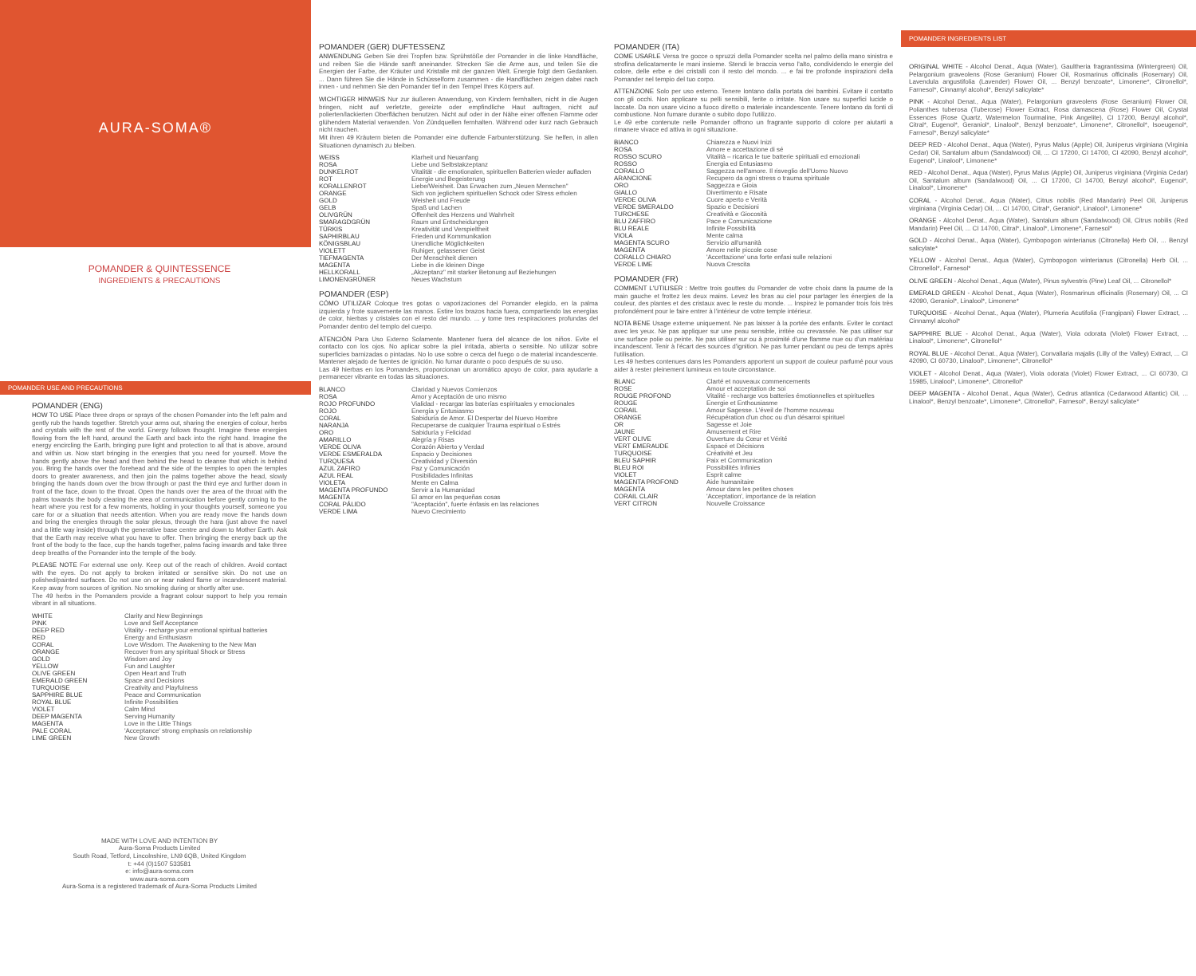AURA-SOMA®
POMANDER & QUINTESSENCE
INGREDIENTS & PRECAUTIONS
POMANDER USE AND PRECAUTIONS
POMANDER (ENG)
HOW TO USE Place three drops or sprays of the chosen Pomander into the left palm and gently rub the hands together. Stretch your arms out, sharing the energies of colour, herbs and crystals with the rest of the world. Energy follows thought. Imagine these energies flowing from the left hand, around the Earth and back into the right hand. Imagine the energy encircling the Earth, bringing pure light and protection to all that is above, around and within us. Now start bringing in the energies that you need for yourself. Move the hands gently above the head and then behind the head to cleanse that which is behind you. Bring the hands over the forehead and the side of the temples to open the temples doors to greater awareness, and then join the palms together above the head, slowly bringing the hands down over the brow through or past the third eye and further down in front of the face, down to the throat. Open the hands over the area of the throat with the palms towards the body clearing the area of communication before gently coming to the heart where you rest for a few moments, holding in your thoughts yourself, someone you care for or a situation that needs attention. When you are ready move the hands down and bring the energies through the solar plexus, through the hara (just above the navel and a little way inside) through the generative base centre and down to Mother Earth. Ask that the Earth may receive what you have to offer. Then bringing the energy back up the front of the body to the face, cup the hands together, palms facing inwards and take three deep breaths of the Pomander into the temple of the body.
PLEASE NOTE For external use only. Keep out of the reach of children. Avoid contact with the eyes. Do not apply to broken irritated or sensitive skin. Do not use on polished/painted surfaces. Do not use on or near naked flame or incandescent material. Keep away from sources of ignition. No smoking during or shortly after use.
The 49 herbs in the Pomanders provide a fragrant colour support to help you remain vibrant in all situations.
| WHITE | Clarity and New Beginnings |
| PINK | Love and Self Acceptance |
| DEEP RED | Vitality - recharge your emotional spiritual batteries |
| RED | Energy and Enthusiasm |
| CORAL | Love Wisdom. The Awakening to the New Man |
| ORANGE | Recover from any spiritual Shock or Stress |
| GOLD | Wisdom and Joy |
| YELLOW | Fun and Laughter |
| OLIVE GREEN | Open Heart and Truth |
| EMERALD GREEN | Space and Decisions |
| TURQUOISE | Creativity and Playfulness |
| SAPPHIRE BLUE | Peace and Communication |
| ROYAL BLUE | Infinite Possibilities |
| VIOLET | Calm Mind |
| DEEP MAGENTA | Serving Humanity |
| MAGENTA | Love in the Little Things |
| PALE CORAL | 'Acceptance' strong emphasis on relationship |
| LIME GREEN | New Growth |
MADE WITH LOVE AND INTENTION BY
Aura-Soma Products Limited
South Road, Tetford, Lincolnshire, LN9 6QB, United Kingdom
t: +44 (0)1507 533581
e: info@aura-soma.com
www.aura-soma.com
Aura-Soma is a registered trademark of Aura-Soma Products Limited
POMANDER (GER) DUFTESSENZ
ANWENDUNG Geben Sie drei Tropfen bzw. Sprühstöße der Pomander in die linke Handfläche, und reiben Sie die Hände sanft aneinander. Strecken Sie die Arme aus, und teilen Sie die Energien der Farbe, der Kräuter und Kristalle mit der ganzen Welt. Energie folgt dem Gedanken. ... Dann führen Sie die Hände in Schüsselform zusammen - die Handflächen zeigen dabei nach innen - und nehmen Sie den Pomander tief in den Tempel Ihres Körpers auf.
WICHTIGER HINWEIS Nur zur äußeren Anwendung, von Kindern fernhalten, nicht in die Augen bringen, nicht auf verletzte, gereizte oder empfindliche Haut auftragen, nicht auf polierten/lackierten Oberflächen benutzen. Nicht auf oder in der Nähe einer offenen Flamme oder glühendem Material verwenden. Von Zündquellen fernhalten. Während oder kurz nach Gebrauch nicht rauchen.
Mit ihren 49 Kräutern bieten die Pomander eine duftende Farbunterstützung. Sie helfen, in allen Situationen dynamisch zu bleiben.
| WEISS | Klarheit und Neuanfang |
| ROSA | Liebe und Selbstakzeptanz |
| DUNKELROT | Vitalität - die emotionalen, spirituellen Batterien wieder aufladen |
| ROT | Energie und Begeisterung |
| KORALLENROT | Liebe/Weisheit. Das Erwachen zum „Neuen Menschen" |
| ORANGE | Sich von jeglichem spirituellen Schock oder Stress erholen |
| GOLD | Weisheit und Freude |
| GELB | Spaß und Lachen |
| OLIVGRÜN | Offenheit des Herzens und Wahrheit |
| SMARAGDGRÜN | Raum und Entscheidungen |
| TÜRKIS | Kreativität und Verspieltheit |
| SAPHIRBLAU | Frieden und Kommunikation |
| KÖNIGSBLAU | Unendliche Möglichkeiten |
| VIOLETT | Ruhiger, gelassener Geist |
| TIEFMAGENTA | Der Menschheit dienen |
| MAGENTA | Liebe in die kleinen Dinge |
| HELLKORALL | „Akzeptanz" mit starker Betonung auf Beziehungen |
| LIMONENGRÜNER | Neues Wachstum |
POMANDER (ESP)
CÓMO UTILIZAR Coloque tres gotas o vaporizaciones del Pomander elegido, en la palma izquierda y frote suavemente las manos. Estire los brazos hacia fuera, compartiendo las energías de color, hierbas y cristales con el resto del mundo. ... y tome tres respiraciones profundas del Pomander dentro del templo del cuerpo.
ATENCIÓN Para Uso Externo Solamente. Mantener fuera del alcance de los niños. Evite el contacto con los ojos. No aplicar sobre la piel irritada, abierta o sensible. No utilizar sobre superficies barnizadas o pintadas. No lo use sobre o cerca del fuego o de material incandescente. Mantener alejado de fuentes de ignición. No fumar durante o poco después de su uso.
Las 49 hierbas en los Pomanders, proporcionan un aromático apoyo de color, para ayudarle a permanecer vibrante en todas las situaciones.
| BLANCO | Claridad y Nuevos Comienzos |
| ROSA | Amor y Aceptación de uno mismo |
| ROJO PROFUNDO | Vialidad - recargar las baterías espirituales y emocionales |
| ROJO | Energía y Entusiasmo |
| CORAL | Sabiduría de Amor. El Despertar del Nuevo Hombre |
| NARANJA | Recuperarse de cualquier Trauma espiritual o Estrés |
| ORO | Sabiduría y Felicidad |
| AMARILLO | Alegría y Risas |
| VERDE OLIVA | Corazón Abierto y Verdad |
| VERDE ESMERALDA | Espacio y Decisiones |
| TURQUESA | Creatividad y Diversión |
| AZUL ZAFIRO | Paz y Comunicación |
| AZUL REAL | Posibilidades Infinitas |
| VIOLETA | Mente en Calma |
| MAGENTA PROFUNDO | Servir a la Humanidad |
| MAGENTA | El amor en las pequeñas cosas |
| CORAL PÁLIDO | "Aceptación", fuerte énfasis en las relaciones |
| VERDE LIMA | Nuevo Crecimiento |
POMANDER (ITA)
COME USARLE Versa tre gocce o spruzzi della Pomander scelta nel palmo della mano sinistra e strofina delicatamente le mani insieme. Stendi le braccia verso l'alto, condividendo le energie del colore, delle erbe e dei cristalli con il resto del mondo. ... e fai tre profonde inspirazioni della Pomander nel tempio del tuo corpo.
ATTENZIONE Solo per uso esterno. Tenere lontano dalla portata dei bambini. Evitare il contatto con gli occhi. Non applicare su pelli sensibili, ferite o irritate. Non usare su superfici lucide o laccate. Da non usare vicino a fuoco diretto o materiale incandescente. Tenere lontano da fonti di combustione. Non fumare durante o subito dopo l'utilizzo.
Le 49 erbe contenute nelle Pomander offrono un fragrante supporto di colore per aiutarti a rimanere vivace ed attiva in ogni situazione.
| BIANCO | Chiarezza e Nuovi Inizi |
| ROSA | Amore e accettazione di sé |
| ROSSO SCURO | Vitalità – ricarica le tue batterie spirituali ed emozionali |
| ROSSO | Energia ed Entusiasmo |
| CORALLO | Saggezza nell'amore. Il risveglio dell'Uomo Nuovo |
| ARANCIONE | Recupero da ogni stress o trauma spirituale |
| ORO | Saggezza e Gioia |
| GIALLO | Divertimento e Risate |
| VERDE OLIVA | Cuore aperto e Verità |
| VERDE SMERALDO | Spazio e Decisioni |
| TURCHESE | Creatività e Giocosità |
| BLU ZAFFIRO | Pace e Comunicazione |
| BLU REALE | Infinite Possibilità |
| VIOLA | Mente calma |
| MAGENTA SCURO | Servizio all'umanità |
| MAGENTA | Amore nelle piccole cose |
| CORALLO CHIARO | 'Accettazione' una forte enfasi sulle relazioni |
| VERDE LIME | Nuova Crescita |
POMANDER (FR)
COMMENT L'UTILISER : Mettre trois gouttes du Pomander de votre choix dans la paume de la main gauche et frottez les deux mains. Levez les bras au ciel pour partager les énergies de la couleur, des plantes et des cristaux avec le reste du monde. ... Inspirez le pomander trois fois très profondément pour le faire entrer à l'intérieur de votre temple intérieur.
NOTA BENE Usage externe uniquement. Ne pas laisser à la portée des enfants. Eviter le contact avec les yeux. Ne pas appliquer sur une peau sensible, irritée ou crevassée. Ne pas utiliser sur une surface polie ou peinte. Ne pas utiliser sur ou à proximité d'une flamme nue ou d'un matériau incandescent. Tenir à l'écart des sources d'ignition. Ne pas fumer pendant ou peu de temps après l'utilisation.
Les 49 herbes contenues dans les Pomanders apportent un support de couleur parfumé pour vous aider à rester pleinement lumineux en toute circonstance.
| BLANC | Clarté et nouveaux commencements |
| ROSE | Amour et acceptation de soi |
| ROUGE PROFOND | Vitalité - recharge vos batteries émotionnelles et spirituelles |
| ROUGE | Energie et Enthousiasme |
| CORAIL | Amour Sagesse. L'éveil de l'homme nouveau |
| ORANGE | Récupération d'un choc ou d'un désarroi spirituel |
| OR | Sagesse et Joie |
| JAUNE | Amusement et Rire |
| VERT OLIVE | Ouverture du Cœur et Vérité |
| VERT EMERAUDE | Espacé et Décisions |
| TURQUOISE | Créativité et Jeu |
| BLEU SAPHIR | Paix et Communication |
| BLEU ROI | Possibilités Infinies |
| VIOLET | Esprit calme |
| MAGENTA PROFOND | Aide humanitaire |
| MAGENTA | Amour dans les petites choses |
| CORAIL CLAIR | 'Acceptation', importance de la relation |
| VERT CITRON | Nouvelle Croissance |
POMANDER INGREDIENTS LIST
ORIGINAL WHITE - Alcohol Denat., Aqua (Water), Gaultheria fragrantissima (Wintergreen) Oil, Pelargonium graveolens (Rose Geranium) Flower Oil, Rosmarinus officinalis (Rosemary) Oil, Lavendula angustifolia (Lavender) Flower Oil, ... Benzyl benzoate*, Limonene*, Citronellol*, Farnesol*, Cinnamyl alcohol*, Benzyl salicylate*
PINK - Alcohol Denat., Aqua (Water), Pelargonium graveolens (Rose Geranium) Flower Oil, Polianthes tuberosa (Tuberose) Flower Extract, Rosa damascena (Rose) Flower Oil, Crystal Essences (Rose Quartz, Watermelon Tourmaline, Pink Angelite), CI 17200, Benzyl alcohol*, Citral*, Eugenol*, Geraniol*, Linalool*, Benzyl benzoate*, Limonene*, Citronellol*, Isoeugenol*, Farnesol*, Benzyl salicylate*
DEEP RED - Alcohol Denat., Aqua (Water), Pyrus Malus (Apple) Oil, Juniperus virginiana (Virginia Cedar) Oil, Santalum album (Sandalwood) Oil, ... CI 17200, CI 14700, CI 42090, Benzyl alcohol*, Eugenol*, Linalool*, Limonene*
RED - Alcohol Denat., Aqua (Water), Pyrus Malus (Apple) Oil, Juniperus virginiana (Virginia Cedar) Oil, Santalum album (Sandalwood) Oil, ... CI 17200, CI 14700, Benzyl alcohol*, Eugenol*, Linalool*, Limonene*
CORAL - Alcohol Denat., Aqua (Water), Citrus nobilis (Red Mandarin) Peel Oil, Juniperus virginiana (Virginia Cedar) Oil, ... CI 14700, Citral*, Geraniol*, Linalool*, Limonene*
ORANGE - Alcohol Denat., Aqua (Water), Santalum album (Sandalwood) Oil, Citrus nobilis (Red Mandarin) Peel Oil, ... CI 14700, Citral*, Linalool*, Limonene*, Farnesol*
GOLD - Alcohol Denat., Aqua (Water), Cymbopogon winterianus (Citronella) Herb Oil, ... Benzyl salicylate*
YELLOW - Alcohol Denat., Aqua (Water), Cymbopogon winterianus (Citronella) Herb Oil, ... Citronellol*, Farnesol*
OLIVE GREEN - Alcohol Denat., Aqua (Water), Pinus sylvestris (Pine) Leaf Oil, ... Citronellol*
EMERALD GREEN - Alcohol Denat., Aqua (Water), Rosmarinus officinalis (Rosemary) Oil, ... CI 42090, Geraniol*, Linalool*, Limonene*
TURQUOISE - Alcohol Denat., Aqua (Water), Plumeria Acutifolia (Frangipani) Flower Extract, ... Cinnamyl alcohol*
SAPPHIRE BLUE - Alcohol Denat., Aqua (Water), Viola odorata (Violet) Flower Extract, ... Linalool*, Limonene*, Citronellol*
ROYAL BLUE - Alcohol Denat., Aqua (Water), Convallaria majalis (Lilly of the Valley) Extract, ... CI 42090, CI 60730, Linalool*, Limonene*, Citronellol*
VIOLET - Alcohol Denat., Aqua (Water), Viola odorata (Violet) Flower Extract, ... CI 60730, CI 15985, Linalool*, Limonene*, Citronellol*
DEEP MAGENTA - Alcohol Denat., Aqua (Water), Cedrus atlantica (Cedarwood Atlantic) Oil, ... Linalool*, Benzyl benzoate*, Limonene*, Citronellol*, Farnesol*, Benzyl salicylate*